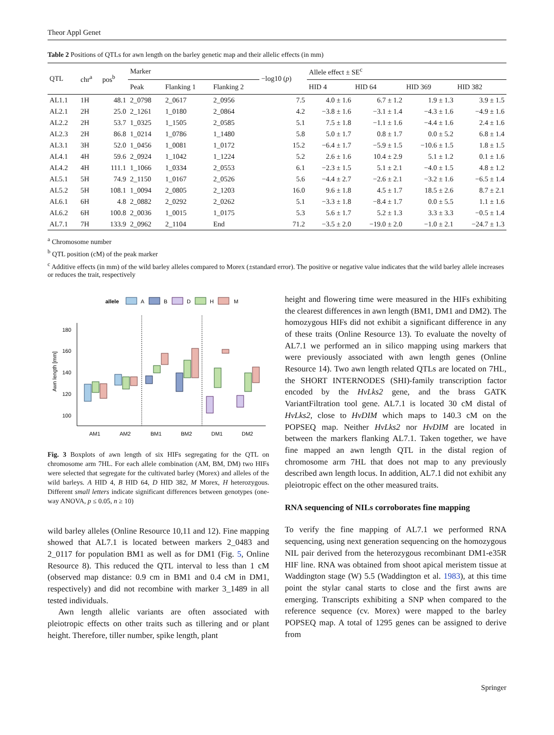Theor Appl Genet
Table 2 Positions of QTLs for awn length on the barley genetic map and their allelic effects (in mm)
| QTL | chr<sup>a</sup> | pos<sup>b</sup> | Marker | | | −log10 ( p ) | Allele effect ± SE<sup>c</sup> | | | |
| --- | --- | --- | --- | --- | --- | --- | --- | --- | --- | --- |
| | | | Peak | Flanking 1 | Flanking 2 | | HID 4 | HID 64 | HID 369 | HID 382 |
| AL1.1 | 1H | 48.1 | 2_0798 | 2_0617 | 2_0956 | 7.5 | 4.0 ± 1.6 | 6.7 ± 1.2 | 1.9 ± 1.3 | 3.9 ± 1.5 |
| AL2.1 | 2H | 25.0 | 2_1261 | 1_0180 | 2_0864 | 4.2 | −3.8 ± 1.6 | −3.1 ± 1.4 | −4.3 ± 1.6 | −4.9 ± 1.6 |
| AL2.2 | 2H | 53.7 | 1_0325 | 1_1505 | 2_0585 | 5.1 | 7.5 ± 1.8 | −1.1 ± 1.6 | −4.4 ± 1.6 | 2.4 ± 1.6 |
| AL2.3 | 2H | 86.8 | 1_0214 | 1_0786 | 1_1480 | 5.8 | 5.0 ± 1.7 | 0.8 ± 1.7 | 0.0 ± 5.2 | 6.8 ± 1.4 |
| AL3.1 | 3H | 52.0 | 1_0456 | 1_0081 | 1_0172 | 15.2 | −6.4 ± 1.7 | −5.9 ± 1.5 | −10.6 ± 1.5 | 1.8 ± 1.5 |
| AL4.1 | 4H | 59.6 | 2_0924 | 1_1042 | 1_1224 | 5.2 | 2.6 ± 1.6 | 10.4 ± 2.9 | 5.1 ± 1.2 | 0.1 ± 1.6 |
| AL4.2 | 4H | 111.1 | 1_1066 | 1_0334 | 2_0553 | 6.1 | −2.3 ± 1.5 | 5.1 ± 2.1 | −4.0 ± 1.5 | 4.8 ± 1.2 |
| AL5.1 | 5H | 74.9 | 2_1150 | 1_0167 | 2_0526 | 5.6 | −4.4 ± 2.7 | −2.6 ± 2.1 | −3.2 ± 1.6 | −6.5 ± 1.4 |
| AL5.2 | 5H | 108.1 | 1_0094 | 2_0805 | 2_1203 | 16.0 | 9.6 ± 1.8 | 4.5 ± 1.7 | 18.5 ± 2.6 | 8.7 ± 2.1 |
| AL6.1 | 6H | 4.8 | 2_0882 | 2_0292 | 2_0262 | 5.1 | −3.3 ± 1.8 | −8.4 ± 1.7 | 0.0 ± 5.5 | 1.1 ± 1.6 |
| AL6.2 | 6H | 100.8 | 2_0036 | 1_0015 | 1_0175 | 5.3 | 5.6 ± 1.7 | 5.2 ± 1.3 | 3.3 ± 3.3 | −0.5 ± 1.4 |
| AL7.1 | 7H | 133.9 | 2_0962 | 2_1104 | End | 71.2 | −3.5 ± 2.0 | −19.0 ± 2.0 | −1.0 ± 2.1 | −24.7 ± 1.3 |
<sup>a</sup> Chromosome number
<sup>b</sup> QTL position (cM) of the peak marker
<sup>c</sup> Additive effects (in mm) of the wild barley alleles compared to Morex (±standard error). The positive or negative value indicates that the wild barley allele increases or reduces the trait, respectively
allele
A
B
D
H
M
180
160
140
120
100
Awn length [mm]
AM1
AM2
BM1
BM2
DM1
DM2
Fig. 3 Boxplots of awn length of six HIFs segregating for the QTL on chromosome arm 7HL. For each allele combination (AM, BM, DM) two HIFs were selected that segregate for the cultivated barley (Morex) and alleles of the wild barleys. A HID 4, B HID 64, D HID 382, M Morex, H heterozygous. Different small letters indicate significant differences between genotypes (one-way ANOVA, p ≤ 0.05, n ≥ 10)
wild barley alleles (Online Resource 10,11 and 12). Fine mapping showed that AL7.1 is located between markers 2_0483 and 2_0117 for population BM1 as well as for DM1 (Fig. 5, Online Resource 8). This reduced the QTL interval to less than 1 cM (observed map distance: 0.9 cm in BM1 and 0.4 cM in DM1, respectively) and did not recombine with marker 3_1489 in all tested individuals.
Awn length allelic variants are often associated with pleiotropic effects on other traits such as tillering and or plant height. Therefore, tiller number, spike length, plant
height and flowering time were measured in the HIFs exhibiting the clearest differences in awn length (BM1, DM1 and DM2). The homozygous HIFs did not exhibit a significant difference in any of these traits (Online Resource 13). To evaluate the novelty of AL7.1 we performed an in silico mapping using markers that were previously associated with awn length genes (Online Resource 14). Two awn length related QTLs are located on 7HL, the SHORT INTERNODES (SHI)-family transcription factor encoded by the HvLks2 gene, and the brass GATK VariantFiltration tool gene. AL7.1 is located 30 cM distal of HvLks2, close to HvDIM which maps to 140.3 cM on the POPSEQ map. Neither HvLks2 nor HvDIM are located in between the markers flanking AL7.1. Taken together, we have fine mapped an awn length QTL in the distal region of chromosome arm 7HL that does not map to any previously described awn length locus. In addition, AL7.1 did not exhibit any pleiotropic effect on the other measured traits.
RNA sequencing of NILs corroborates fine mapping
To verify the fine mapping of AL7.1 we performed RNA sequencing, using next generation sequencing on the homozygous NIL pair derived from the heterozygous recombinant DM1-e35R HIF line. RNA was obtained from shoot apical meristem tissue at Waddington stage (W) 5.5 (Waddington et al. 1983), at this time point the stylar canal starts to close and the first awns are emerging. Transcripts exhibiting a SNP when compared to the reference sequence (cv. Morex) were mapped to the barley POPSEQ map. A total of 1295 genes can be assigned to derive from
Springer